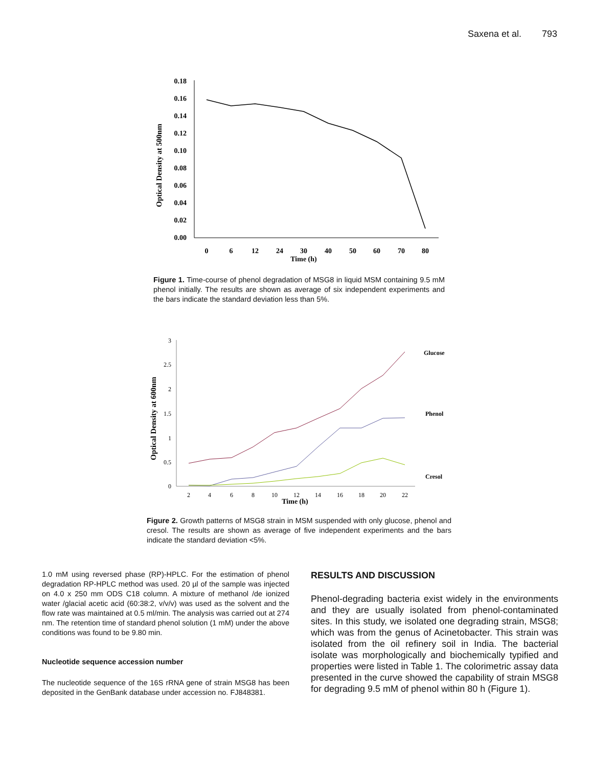Saxena et al. 793
Optical Density at 500nm
0.18
0.16
0.14
0.12
0.10
0.08
0.06
0.04
0.02
0.00
0
6
12
24
30
40
50
60
70
80
Time (h)
Figure 1. Time-course of phenol degradation of MSG8 in liquid MSM containing 9.5 mM phenol initially. The results are shown as average of six independent experiments and the bars indicate the standard deviation less than 5%.
Optical Density at 600nm
3
2.5
2
1.5
1
0.5
0
2
4
6
8
10
12
14
16
18
20
22
Time (h)
Glucose
Phenol
Cresol
Figure 2. Growth patterns of MSG8 strain in MSM suspended with only glucose, phenol and cresol. The results are shown as average of five independent experiments and the bars indicate the standard deviation <5%.
1.0 mM using reversed phase (RP)-HPLC. For the estimation of phenol degradation RP-HPLC method was used. 20 µl of the sample was injected on 4.0 x 250 mm ODS C18 column. A mixture of methanol /de ionized water /glacial acetic acid (60:38:2, v/v/v) was used as the solvent and the flow rate was maintained at 0.5 ml/min. The analysis was carried out at 274 nm. The retention time of standard phenol solution (1 mM) under the above conditions was found to be 9.80 min.
Nucleotide sequence accession number
The nucleotide sequence of the 16S rRNA gene of strain MSG8 has been deposited in the GenBank database under accession no. FJ848381.
RESULTS AND DISCUSSION
Phenol-degrading bacteria exist widely in the environments and they are usually isolated from phenol-contaminated sites. In this study, we isolated one degrading strain, MSG8; which was from the genus of Acinetobacter. This strain was isolated from the oil refinery soil in India. The bacterial isolate was morphologically and biochemically typified and properties were listed in Table 1. The colorimetric assay data presented in the curve showed the capability of strain MSG8 for degrading 9.5 mM of phenol within 80 h (Figure 1).